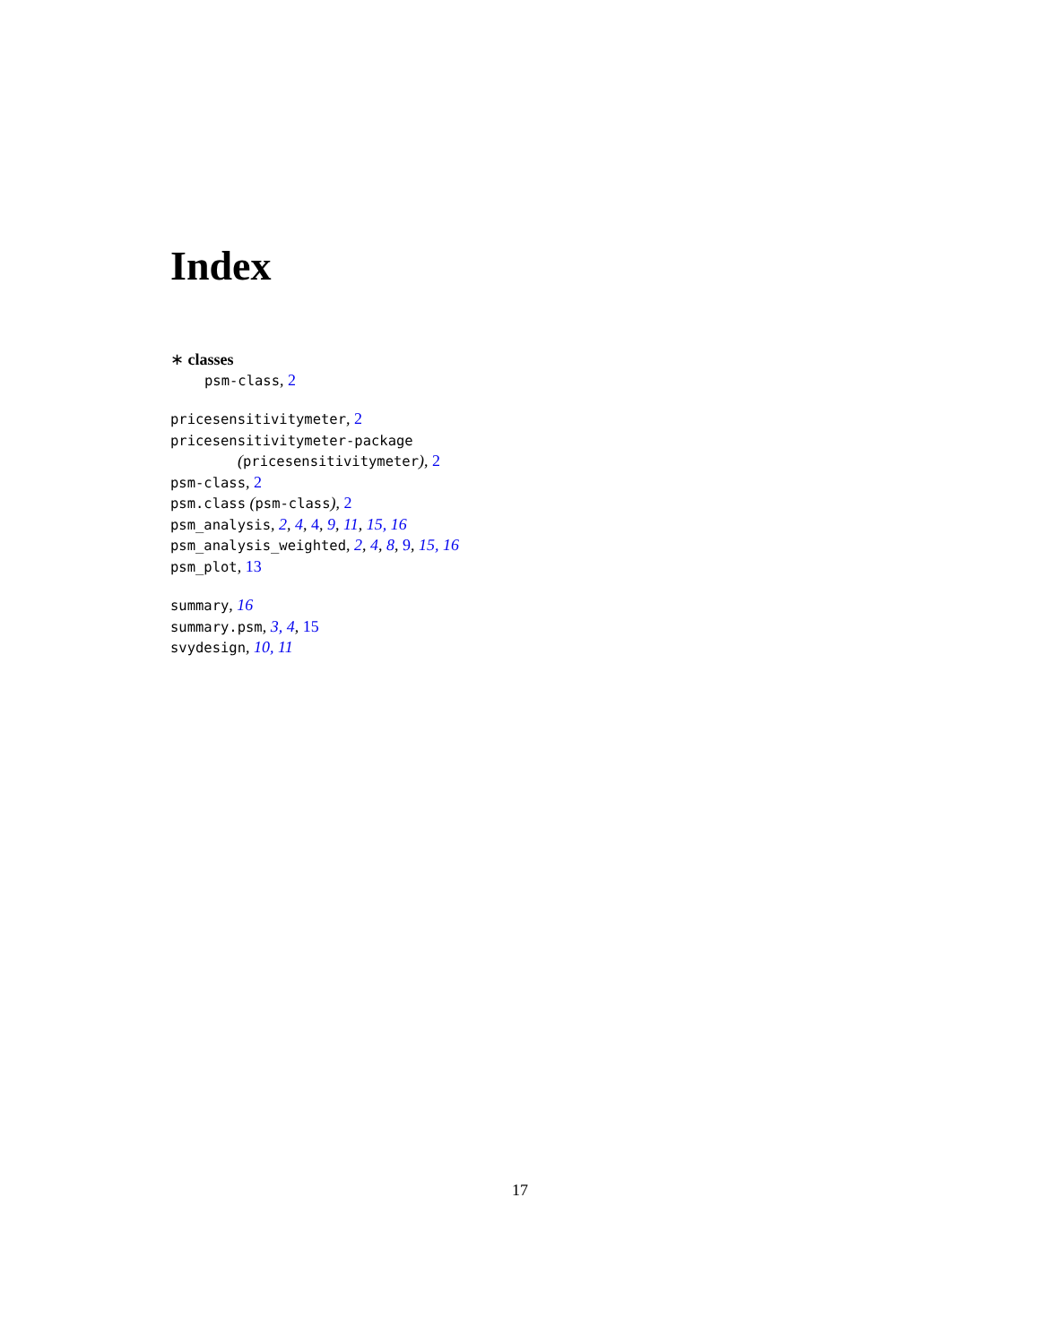Index
∗ classes
psm-class, 2
pricesensitivitymeter, 2
pricesensitivitymeter-package
(pricesensitivitymeter), 2
psm-class, 2
psm.class (psm-class), 2
psm_analysis, 2, 4, 4, 9, 11, 15, 16
psm_analysis_weighted, 2, 4, 8, 9, 15, 16
psm_plot, 13
summary, 16
summary.psm, 3, 4, 15
svydesign, 10, 11
17